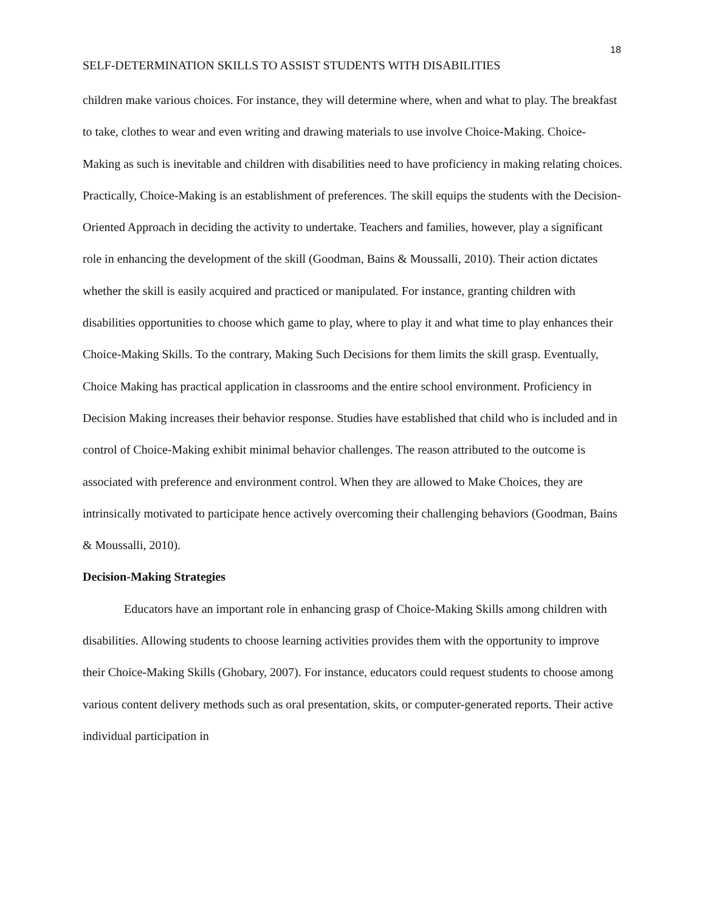18
SELF-DETERMINATION SKILLS TO ASSIST STUDENTS WITH DISABILITIES
children make various choices. For instance, they will determine where, when and what to play. The breakfast to take, clothes to wear and even writing and drawing materials to use involve Choice-Making. Choice-Making as such is inevitable and children with disabilities need to have proficiency in making relating choices. Practically, Choice-Making is an establishment of preferences. The skill equips the students with the Decision-Oriented Approach in deciding the activity to undertake. Teachers and families, however, play a significant role in enhancing the development of the skill (Goodman, Bains & Moussalli, 2010). Their action dictates whether the skill is easily acquired and practiced or manipulated. For instance, granting children with disabilities opportunities to choose which game to play, where to play it and what time to play enhances their Choice-Making Skills. To the contrary, Making Such Decisions for them limits the skill grasp. Eventually, Choice Making has practical application in classrooms and the entire school environment. Proficiency in Decision Making increases their behavior response. Studies have established that child who is included and in control of Choice-Making exhibit minimal behavior challenges. The reason attributed to the outcome is associated with preference and environment control. When they are allowed to Make Choices, they are intrinsically motivated to participate hence actively overcoming their challenging behaviors (Goodman, Bains & Moussalli, 2010).
Decision-Making Strategies
Educators have an important role in enhancing grasp of Choice-Making Skills among children with disabilities. Allowing students to choose learning activities provides them with the opportunity to improve their Choice-Making Skills (Ghobary, 2007). For instance, educators could request students to choose among various content delivery methods such as oral presentation, skits, or computer-generated reports. Their active individual participation in